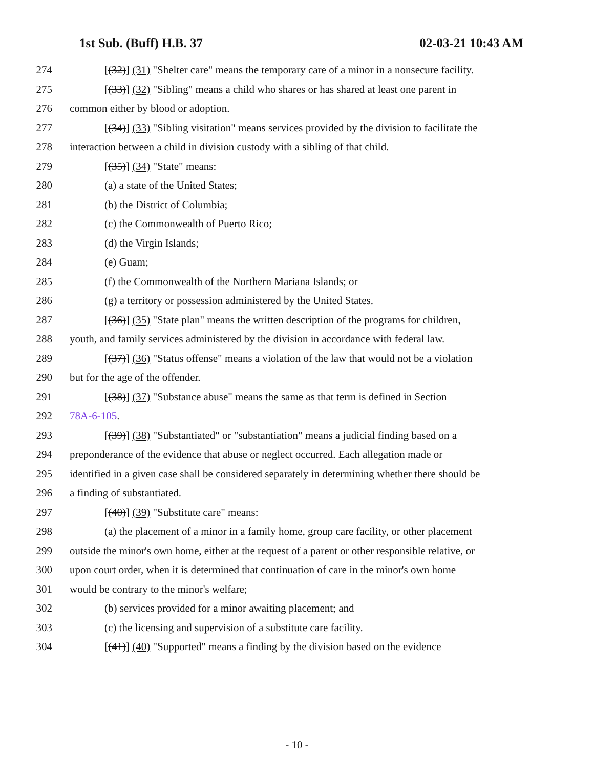1st Sub. (Buff) H.B. 37 02-03-21 10:43 AM
274 [(32)] (31) "Shelter care" means the temporary care of a minor in a nonsecure facility.
275 [(33)] (32) "Sibling" means a child who shares or has shared at least one parent in
276 common either by blood or adoption.
277 [(34)] (33) "Sibling visitation" means services provided by the division to facilitate the
278 interaction between a child in division custody with a sibling of that child.
279 [(35)] (34) "State" means:
280 (a) a state of the United States;
281 (b) the District of Columbia;
282 (c) the Commonwealth of Puerto Rico;
283 (d) the Virgin Islands;
284 (e) Guam;
285 (f) the Commonwealth of the Northern Mariana Islands; or
286 (g) a territory or possession administered by the United States.
287 [(36)] (35) "State plan" means the written description of the programs for children,
288 youth, and family services administered by the division in accordance with federal law.
289 [(37)] (36) "Status offense" means a violation of the law that would not be a violation
290 but for the age of the offender.
291 [(38)] (37) "Substance abuse" means the same as that term is defined in Section
292 78A-6-105.
293 [(39)] (38) "Substantiated" or "substantiation" means a judicial finding based on a
294 preponderance of the evidence that abuse or neglect occurred. Each allegation made or
295 identified in a given case shall be considered separately in determining whether there should be
296 a finding of substantiated.
297 [(40)] (39) "Substitute care" means:
298 (a) the placement of a minor in a family home, group care facility, or other placement
299 outside the minor's own home, either at the request of a parent or other responsible relative, or
300 upon court order, when it is determined that continuation of care in the minor's own home
301 would be contrary to the minor's welfare;
302 (b) services provided for a minor awaiting placement; and
303 (c) the licensing and supervision of a substitute care facility.
304 [(41)] (40) "Supported" means a finding by the division based on the evidence
- 10 -